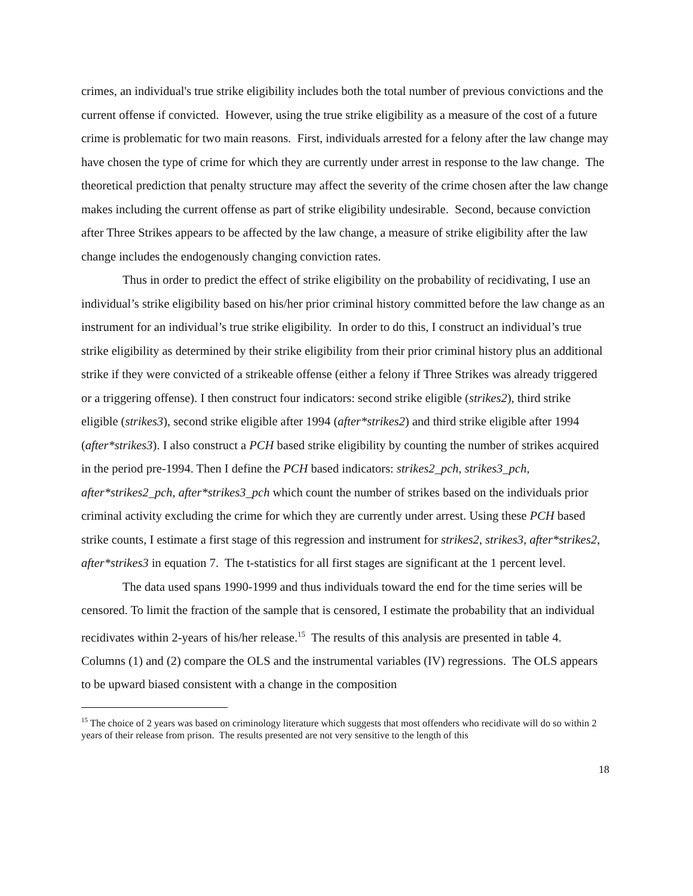crimes, an individual's true strike eligibility includes both the total number of previous convictions and the current offense if convicted. However, using the true strike eligibility as a measure of the cost of a future crime is problematic for two main reasons. First, individuals arrested for a felony after the law change may have chosen the type of crime for which they are currently under arrest in response to the law change. The theoretical prediction that penalty structure may affect the severity of the crime chosen after the law change makes including the current offense as part of strike eligibility undesirable. Second, because conviction after Three Strikes appears to be affected by the law change, a measure of strike eligibility after the law change includes the endogenously changing conviction rates.
Thus in order to predict the effect of strike eligibility on the probability of recidivating, I use an individual’s strike eligibility based on his/her prior criminal history committed before the law change as an instrument for an individual’s true strike eligibility. In order to do this, I construct an individual’s true strike eligibility as determined by their strike eligibility from their prior criminal history plus an additional strike if they were convicted of a strikeable offense (either a felony if Three Strikes was already triggered or a triggering offense). I then construct four indicators: second strike eligible (strikes2), third strike eligible (strikes3), second strike eligible after 1994 (after*strikes2) and third strike eligible after 1994 (after*strikes3). I also construct a PCH based strike eligibility by counting the number of strikes acquired in the period pre-1994. Then I define the PCH based indicators: strikes2_pch, strikes3_pch, after*strikes2_pch, after*strikes3_pch which count the number of strikes based on the individuals prior criminal activity excluding the crime for which they are currently under arrest. Using these PCH based strike counts, I estimate a first stage of this regression and instrument for strikes2, strikes3, after*strikes2, after*strikes3 in equation 7. The t-statistics for all first stages are significant at the 1 percent level.
The data used spans 1990-1999 and thus individuals toward the end for the time series will be censored. To limit the fraction of the sample that is censored, I estimate the probability that an individual recidivates within 2-years of his/her release.<sup>15</sup> The results of this analysis are presented in table 4. Columns (1) and (2) compare the OLS and the instrumental variables (IV) regressions. The OLS appears to be upward biased consistent with a change in the composition
<sup>15</sup> The choice of 2 years was based on criminology literature which suggests that most offenders who recidivate will do so within 2 years of their release from prison. The results presented are not very sensitive to the length of this
18